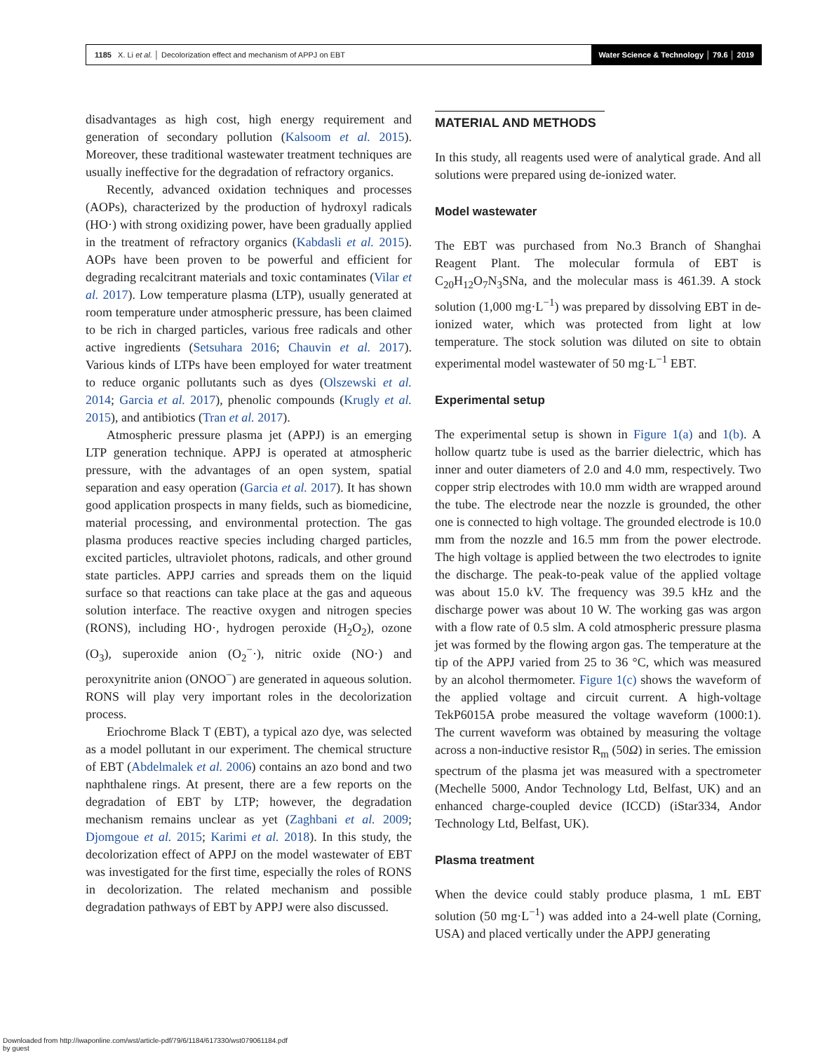1185 X. Li et al. │ Decolorization effect and mechanism of APPJ on EBT
Water Science & Technology │ 79.6 │ 2019
disadvantages as high cost, high energy requirement and generation of secondary pollution (Kalsoom et al. 2015). Moreover, these traditional wastewater treatment techniques are usually ineffective for the degradation of refractory organics.
Recently, advanced oxidation techniques and processes (AOPs), characterized by the production of hydroxyl radicals (HO·) with strong oxidizing power, have been gradually applied in the treatment of refractory organics (Kabdasli et al. 2015). AOPs have been proven to be powerful and efficient for degrading recalcitrant materials and toxic contaminates (Vilar et al. 2017). Low temperature plasma (LTP), usually generated at room temperature under atmospheric pressure, has been claimed to be rich in charged particles, various free radicals and other active ingredients (Setsuhara 2016; Chauvin et al. 2017). Various kinds of LTPs have been employed for water treatment to reduce organic pollutants such as dyes (Olszewski et al. 2014; Garcia et al. 2017), phenolic compounds (Krugly et al. 2015), and antibiotics (Tran et al. 2017).
Atmospheric pressure plasma jet (APPJ) is an emerging LTP generation technique. APPJ is operated at atmospheric pressure, with the advantages of an open system, spatial separation and easy operation (Garcia et al. 2017). It has shown good application prospects in many fields, such as biomedicine, material processing, and environmental protection. The gas plasma produces reactive species including charged particles, excited particles, ultraviolet photons, radicals, and other ground state particles. APPJ carries and spreads them on the liquid surface so that reactions can take place at the gas and aqueous solution interface. The reactive oxygen and nitrogen species (RONS), including HO·, hydrogen peroxide (H<sub>2</sub>O<sub>2</sub>), ozone (O<sub>3</sub>), superoxide anion (O<sub>2</sub><sup>−</sup>·), nitric oxide (NO·) and peroxynitrite anion (ONOO<sup>−</sup>) are generated in aqueous solution. RONS will play very important roles in the decolorization process.
Eriochrome Black T (EBT), a typical azo dye, was selected as a model pollutant in our experiment. The chemical structure of EBT (Abdelmalek et al. 2006) contains an azo bond and two naphthalene rings. At present, there are a few reports on the degradation of EBT by LTP; however, the degradation mechanism remains unclear as yet (Zaghbani et al. 2009; Djomgoue et al. 2015; Karimi et al. 2018). In this study, the decolorization effect of APPJ on the model wastewater of EBT was investigated for the first time, especially the roles of RONS in decolorization. The related mechanism and possible degradation pathways of EBT by APPJ were also discussed.
MATERIAL AND METHODS
In this study, all reagents used were of analytical grade. And all solutions were prepared using de-ionized water.
Model wastewater
The EBT was purchased from No.3 Branch of Shanghai Reagent Plant. The molecular formula of EBT is C<sub>20</sub>H<sub>12</sub>O<sub>7</sub>N<sub>3</sub>SNa, and the molecular mass is 461.39. A stock solution (1,000 mg·L<sup>−1</sup>) was prepared by dissolving EBT in de-ionized water, which was protected from light at low temperature. The stock solution was diluted on site to obtain experimental model wastewater of 50 mg·L<sup>−1</sup> EBT.
Experimental setup
The experimental setup is shown in Figure 1(a) and 1(b). A hollow quartz tube is used as the barrier dielectric, which has inner and outer diameters of 2.0 and 4.0 mm, respectively. Two copper strip electrodes with 10.0 mm width are wrapped around the tube. The electrode near the nozzle is grounded, the other one is connected to high voltage. The grounded electrode is 10.0 mm from the nozzle and 16.5 mm from the power electrode. The high voltage is applied between the two electrodes to ignite the discharge. The peak-to-peak value of the applied voltage was about 15.0 kV. The frequency was 39.5 kHz and the discharge power was about 10 W. The working gas was argon with a flow rate of 0.5 slm. A cold atmospheric pressure plasma jet was formed by the flowing argon gas. The temperature at the tip of the APPJ varied from 25 to 36 °C, which was measured by an alcohol thermometer. Figure 1(c) shows the waveform of the applied voltage and circuit current. A high-voltage TekP6015A probe measured the voltage waveform (1000:1). The current waveform was obtained by measuring the voltage across a non-inductive resistor R<sub>m</sub> (50Ω) in series. The emission spectrum of the plasma jet was measured with a spectrometer (Mechelle 5000, Andor Technology Ltd, Belfast, UK) and an enhanced charge-coupled device (ICCD) (iStar334, Andor Technology Ltd, Belfast, UK).
Plasma treatment
When the device could stably produce plasma, 1 mL EBT solution (50 mg·L<sup>−1</sup>) was added into a 24-well plate (Corning, USA) and placed vertically under the APPJ generating
Downloaded from http://iwaponline.com/wst/article-pdf/79/6/1184/617330/wst079061184.pdf
by guest